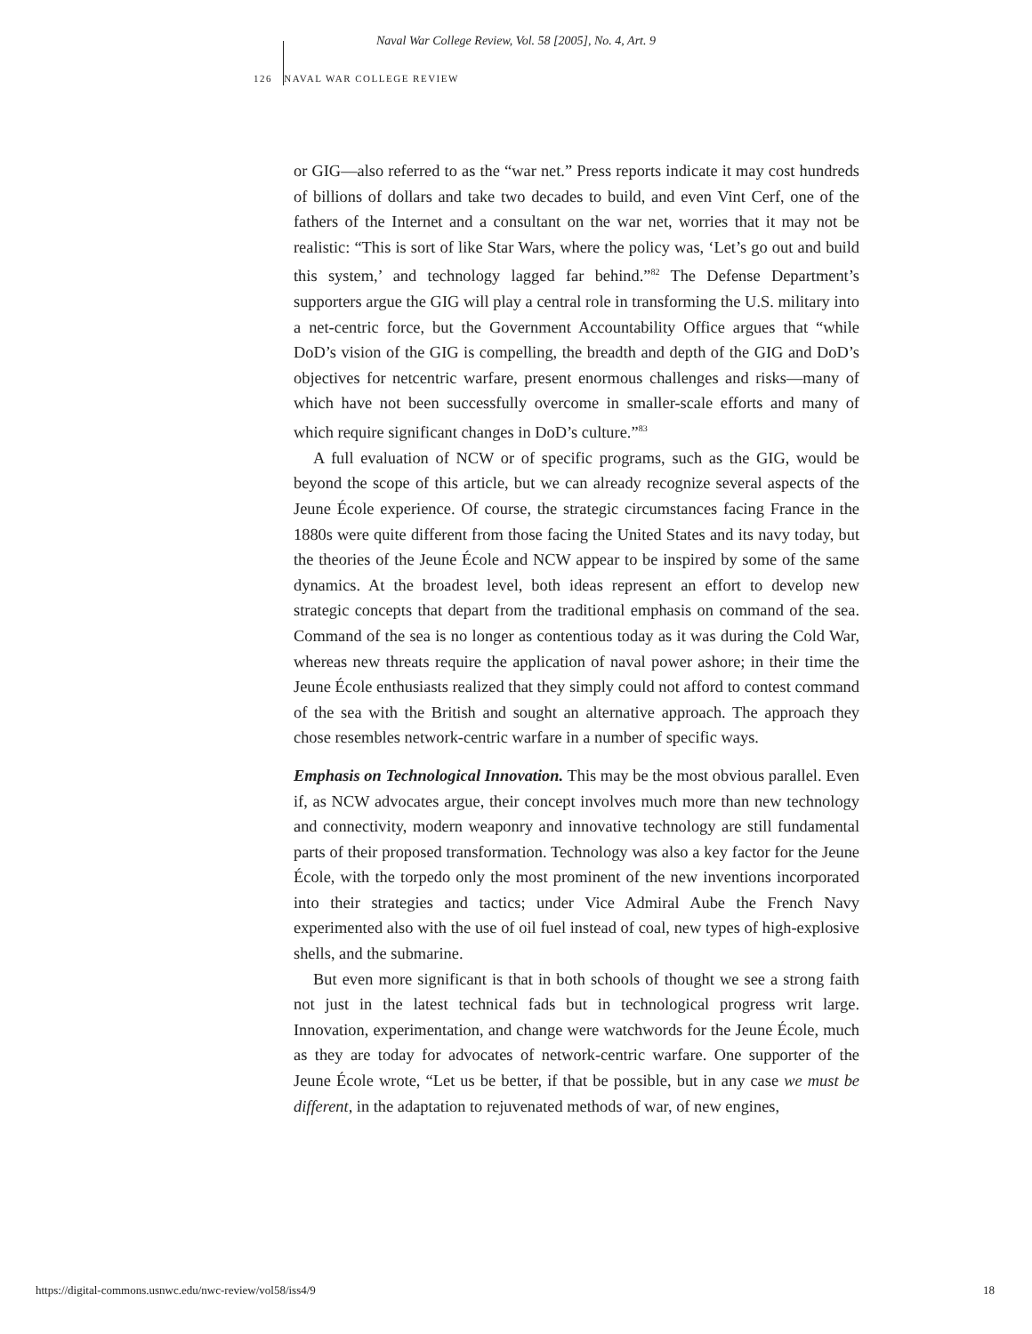Naval War College Review, Vol. 58 [2005], No. 4, Art. 9
126 NAVAL WAR COLLEGE REVIEW
or GIG—also referred to as the “war net.” Press reports indicate it may cost hundreds of billions of dollars and take two decades to build, and even Vint Cerf, one of the fathers of the Internet and a consultant on the war net, worries that it may not be realistic: “This is sort of like Star Wars, where the policy was, ‘Let’s go out and build this system,’ and technology lagged far behind.”<sup>82</sup> The Defense Department’s supporters argue the GIG will play a central role in transforming the U.S. military into a net-centric force, but the Government Accountability Office argues that “while DoD’s vision of the GIG is compelling, the breadth and depth of the GIG and DoD’s objectives for netcentric warfare, present enormous challenges and risks—many of which have not been successfully overcome in smaller-scale efforts and many of which require significant changes in DoD’s culture.”<sup>83</sup>
A full evaluation of NCW or of specific programs, such as the GIG, would be beyond the scope of this article, but we can already recognize several aspects of the Jeune École experience. Of course, the strategic circumstances facing France in the 1880s were quite different from those facing the United States and its navy today, but the theories of the Jeune École and NCW appear to be inspired by some of the same dynamics. At the broadest level, both ideas represent an effort to develop new strategic concepts that depart from the traditional emphasis on command of the sea. Command of the sea is no longer as contentious today as it was during the Cold War, whereas new threats require the application of naval power ashore; in their time the Jeune École enthusiasts realized that they simply could not afford to contest command of the sea with the British and sought an alternative approach. The approach they chose resembles network-centric warfare in a number of specific ways.
Emphasis on Technological Innovation. This may be the most obvious parallel. Even if, as NCW advocates argue, their concept involves much more than new technology and connectivity, modern weaponry and innovative technology are still fundamental parts of their proposed transformation. Technology was also a key factor for the Jeune École, with the torpedo only the most prominent of the new inventions incorporated into their strategies and tactics; under Vice Admiral Aube the French Navy experimented also with the use of oil fuel instead of coal, new types of high-explosive shells, and the submarine.
But even more significant is that in both schools of thought we see a strong faith not just in the latest technical fads but in technological progress writ large. Innovation, experimentation, and change were watchwords for the Jeune École, much as they are today for advocates of network-centric warfare. One supporter of the Jeune École wrote, “Let us be better, if that be possible, but in any case we must be different, in the adaptation to rejuvenated methods of war, of new engines,
https://digital-commons.usnwc.edu/nwc-review/vol58/iss4/9 18